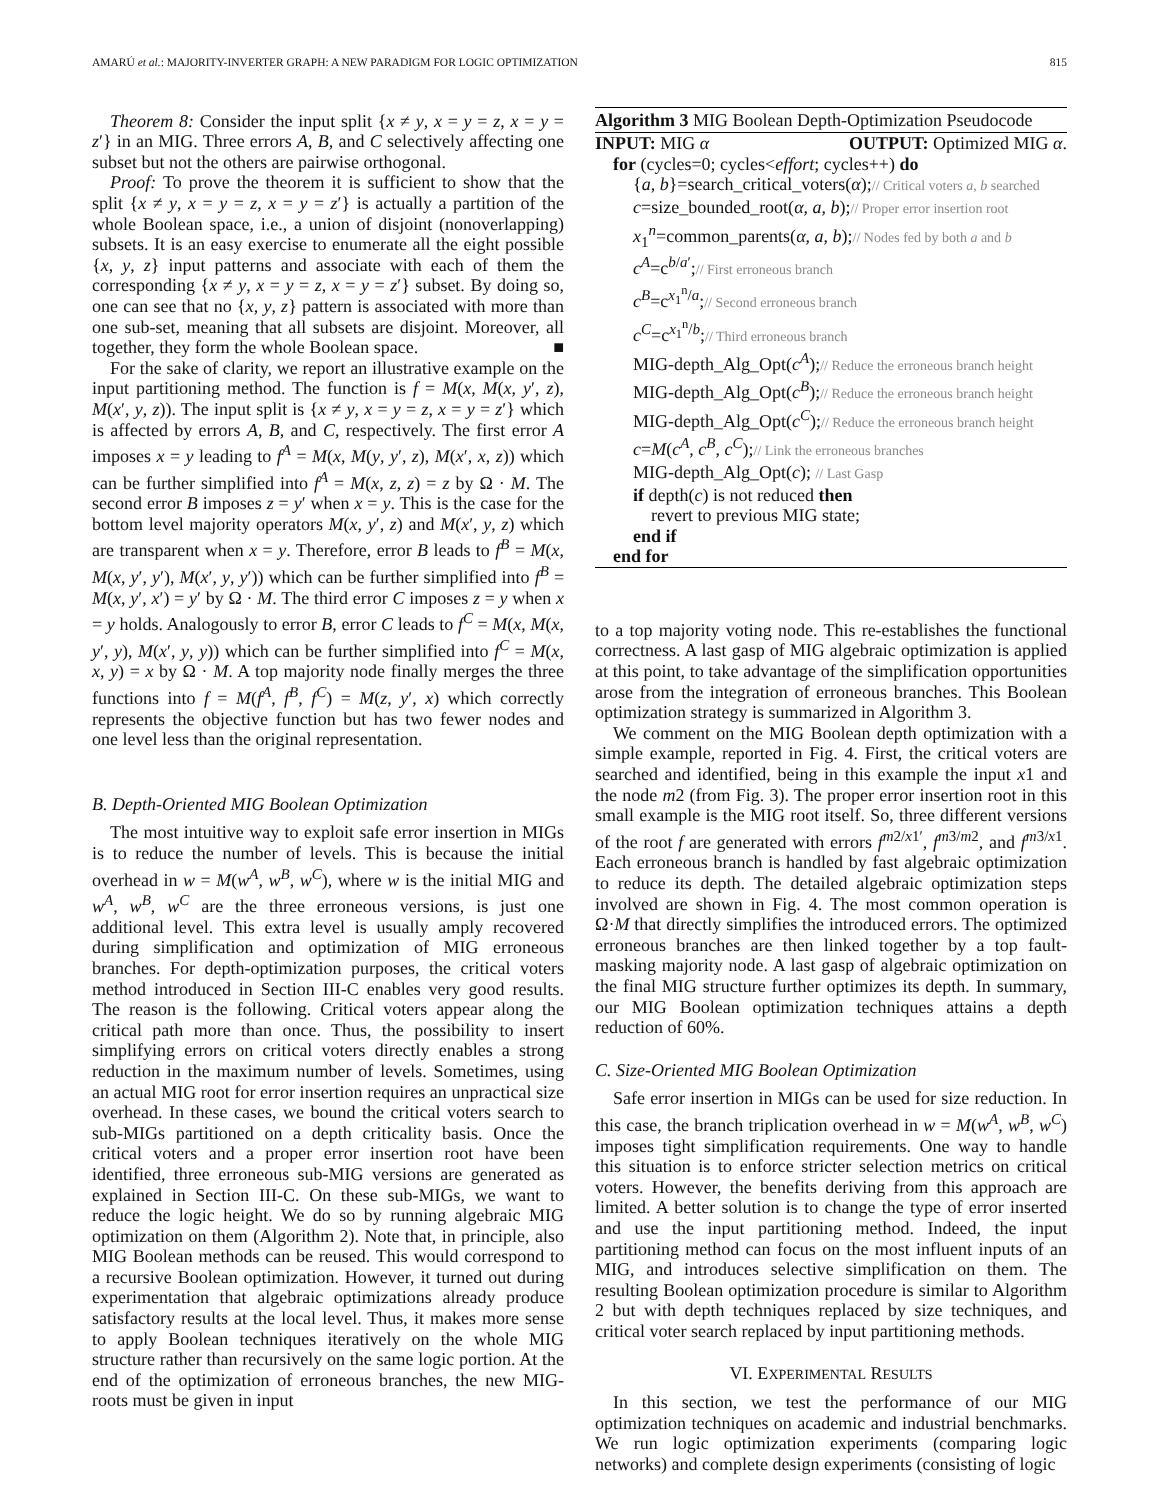AMARÚ et al.: MAJORITY-INVERTER GRAPH: A NEW PARADIGM FOR LOGIC OPTIMIZATION 815
Theorem 8: Consider the input split {x ≠ y, x = y = z, x = y = z′} in an MIG. Three errors A, B, and C selectively affecting one subset but not the others are pairwise orthogonal.
Proof: To prove the theorem it is sufficient to show that the split {x ≠ y, x = y = z, x = y = z′} is actually a partition of the whole Boolean space, i.e., a union of disjoint (nonoverlapping) subsets. It is an easy exercise to enumerate all the eight possible {x, y, z} input patterns and associate with each of them the corresponding {x ≠ y, x = y = z, x = y = z′} subset. By doing so, one can see that no {x, y, z} pattern is associated with more than one sub-set, meaning that all subsets are disjoint. Moreover, all together, they form the whole Boolean space. ■
For the sake of clarity, we report an illustrative example on the input partitioning method. The function is f = M(x, M(x, y′, z), M(x′, y, z)). The input split is {x ≠ y, x = y = z, x = y = z′} which is affected by errors A, B, and C, respectively. The first error A imposes x = y leading to f<sup>A</sup> = M(x, M(y, y′, z), M(x′, x, z)) which can be further simplified into f<sup>A</sup> = M(x, z, z) = z by Ω · M. The second error B imposes z = y′ when x = y. This is the case for the bottom level majority operators M(x, y′, z) and M(x′, y, z) which are transparent when x = y. Therefore, error B leads to f<sup>B</sup> = M(x, M(x, y′, y′), M(x′, y, y′)) which can be further simplified into f<sup>B</sup> = M(x, y′, x′) = y′ by Ω · M. The third error C imposes z = y when x = y holds. Analogously to error B, error C leads to f<sup>C</sup> = M(x, M(x, y′, y), M(x′, y, y)) which can be further simplified into f<sup>C</sup> = M(x, x, y) = x by Ω · M. A top majority node finally merges the three functions into f = M(f<sup>A</sup>, f<sup>B</sup>, f<sup>C</sup>) = M(z, y′, x) which correctly represents the objective function but has two fewer nodes and one level less than the original representation.
B. Depth-Oriented MIG Boolean Optimization
The most intuitive way to exploit safe error insertion in MIGs is to reduce the number of levels. This is because the initial overhead in w = M(w<sup>A</sup>, w<sup>B</sup>, w<sup>C</sup>), where w is the initial MIG and w<sup>A</sup>, w<sup>B</sup>, w<sup>C</sup> are the three erroneous versions, is just one additional level. This extra level is usually amply recovered during simplification and optimization of MIG erroneous branches. For depth-optimization purposes, the critical voters method introduced in Section III-C enables very good results. The reason is the following. Critical voters appear along the critical path more than once. Thus, the possibility to insert simplifying errors on critical voters directly enables a strong reduction in the maximum number of levels. Sometimes, using an actual MIG root for error insertion requires an unpractical size overhead. In these cases, we bound the critical voters search to sub-MIGs partitioned on a depth criticality basis. Once the critical voters and a proper error insertion root have been identified, three erroneous sub-MIG versions are generated as explained in Section III-C. On these sub-MIGs, we want to reduce the logic height. We do so by running algebraic MIG optimization on them (Algorithm 2). Note that, in principle, also MIG Boolean methods can be reused. This would correspond to a recursive Boolean optimization. However, it turned out during experimentation that algebraic optimizations already produce satisfactory results at the local level. Thus, it makes more sense to apply Boolean techniques iteratively on the whole MIG structure rather than recursively on the same logic portion. At the end of the optimization of erroneous branches, the new MIG-roots must be given in input
Algorithm 3 MIG Boolean Depth-Optimization Pseudocode
INPUT: MIG α OUTPUT: Optimized MIG α.
for (cycles=0; cycles<effort; cycles++) do
{a, b}=search_critical_voters(α);// Critical voters a, b searched
c=size_bounded_root(α, a, b);// Proper error insertion root
x<sub>1</sub><sup>n</sup>=common_parents(α, a, b);// Nodes fed by both a and b
c<sup>A</sup>=c<sup>b/a′</sup>;// First erroneous branch
c<sup>B</sup>=c<sup>x<sub>1</sub><sup>n</sup>/a</sup>;// Second erroneous branch
c<sup>C</sup>=c<sup>x<sub>1</sub><sup>n</sup>/b</sup>;// Third erroneous branch
MIG-depth_Alg_Opt(c<sup>A</sup>);// Reduce the erroneous branch height
MIG-depth_Alg_Opt(c<sup>B</sup>);// Reduce the erroneous branch height
MIG-depth_Alg_Opt(c<sup>C</sup>);// Reduce the erroneous branch height
c=M(c<sup>A</sup>, c<sup>B</sup>, c<sup>C</sup>);// Link the erroneous branches
MIG-depth_Alg_Opt(c); // Last Gasp
if depth(c) is not reduced then
revert to previous MIG state;
end if
end for
to a top majority voting node. This re-establishes the functional correctness. A last gasp of MIG algebraic optimization is applied at this point, to take advantage of the simplification opportunities arose from the integration of erroneous branches. This Boolean optimization strategy is summarized in Algorithm 3.
We comment on the MIG Boolean depth optimization with a simple example, reported in Fig. 4. First, the critical voters are searched and identified, being in this example the input x1 and the node m2 (from Fig. 3). The proper error insertion root in this small example is the MIG root itself. So, three different versions of the root f are generated with errors f<sup>m2/x1′</sup>, f<sup>m3/m2</sup>, and f<sup>m3/x1</sup>. Each erroneous branch is handled by fast algebraic optimization to reduce its depth. The detailed algebraic optimization steps involved are shown in Fig. 4. The most common operation is Ω·M that directly simplifies the introduced errors. The optimized erroneous branches are then linked together by a top fault-masking majority node. A last gasp of algebraic optimization on the final MIG structure further optimizes its depth. In summary, our MIG Boolean optimization techniques attains a depth reduction of 60%.
C. Size-Oriented MIG Boolean Optimization
Safe error insertion in MIGs can be used for size reduction. In this case, the branch triplication overhead in w = M(w<sup>A</sup>, w<sup>B</sup>, w<sup>C</sup>) imposes tight simplification requirements. One way to handle this situation is to enforce stricter selection metrics on critical voters. However, the benefits deriving from this approach are limited. A better solution is to change the type of error inserted and use the input partitioning method. Indeed, the input partitioning method can focus on the most influent inputs of an MIG, and introduces selective simplification on them. The resulting Boolean optimization procedure is similar to Algorithm 2 but with depth techniques replaced by size techniques, and critical voter search replaced by input partitioning methods.
VI. EXPERIMENTAL RESULTS
In this section, we test the performance of our MIG optimization techniques on academic and industrial benchmarks. We run logic optimization experiments (comparing logic networks) and complete design experiments (consisting of logic